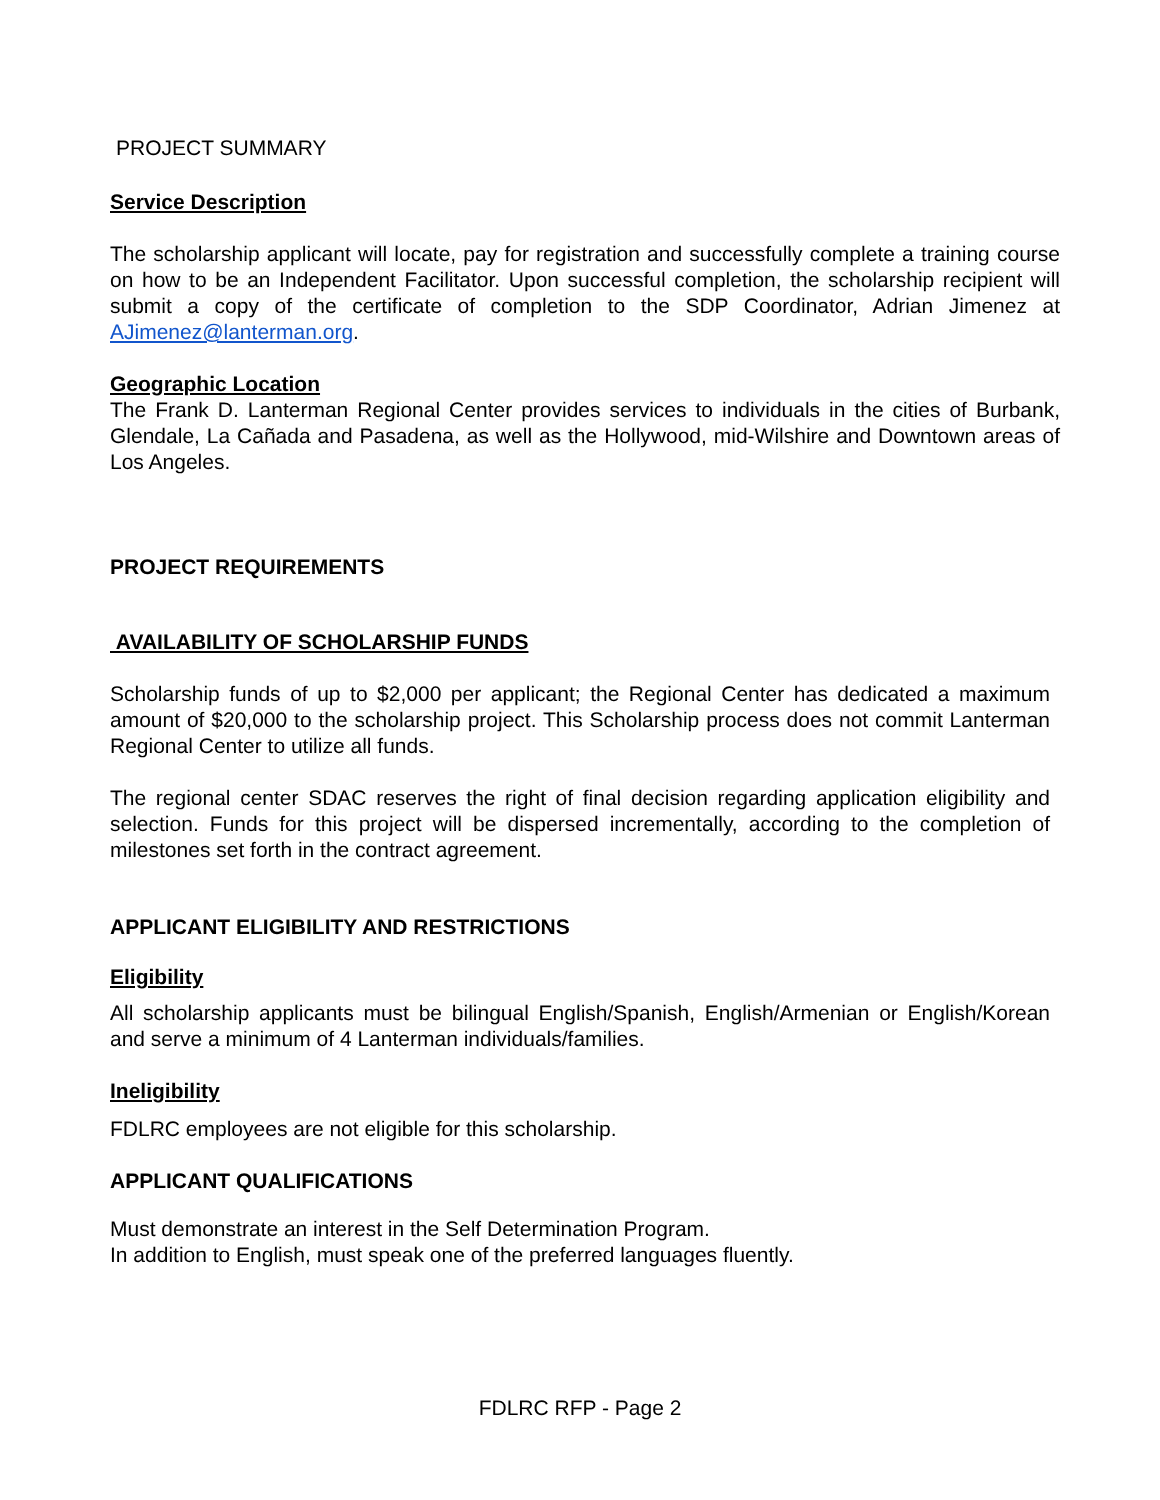PROJECT SUMMARY
Service Description
The scholarship applicant will locate, pay for registration and successfully complete a training course on how to be an Independent Facilitator. Upon successful completion, the scholarship recipient will submit a copy of the certificate of completion to the SDP Coordinator, Adrian Jimenez at AJimenez@lanterman.org.
Geographic Location
The Frank D. Lanterman Regional Center provides services to individuals in the cities of Burbank, Glendale, La Cañada and Pasadena, as well as the Hollywood, mid-Wilshire and Downtown areas of Los Angeles.
PROJECT REQUIREMENTS
AVAILABILITY OF SCHOLARSHIP FUNDS
Scholarship funds of up to $2,000 per applicant; the Regional Center has dedicated a maximum amount of $20,000 to the scholarship project. This Scholarship process does not commit Lanterman Regional Center to utilize all funds.
The regional center SDAC reserves the right of final decision regarding application eligibility and selection. Funds for this project will be dispersed incrementally, according to the completion of milestones set forth in the contract agreement.
APPLICANT ELIGIBILITY AND RESTRICTIONS
Eligibility
All scholarship applicants must be bilingual English/Spanish, English/Armenian or English/Korean and serve a minimum of 4 Lanterman individuals/families.
Ineligibility
FDLRC employees are not eligible for this scholarship.
APPLICANT QUALIFICATIONS
Must demonstrate an interest in the Self Determination Program.
In addition to English, must speak one of the preferred languages fluently.
FDLRC RFP - Page 2